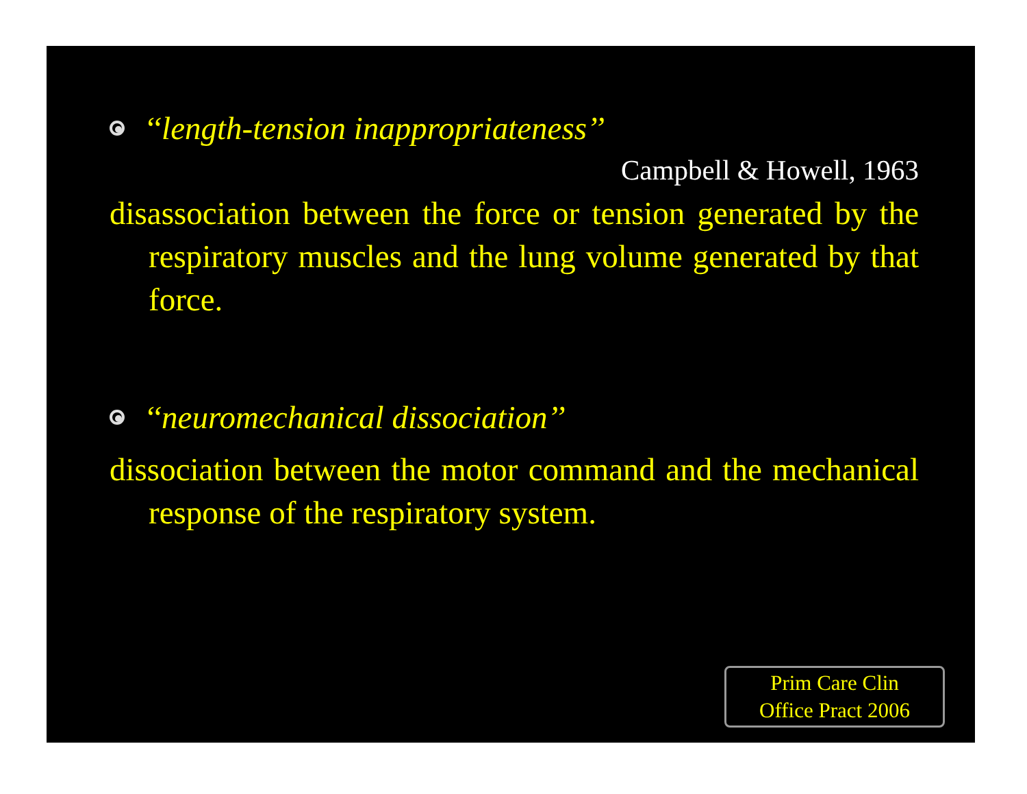‘‘length-tension inappropriateness’’
Campbell & Howell, 1963
disassociation between the force or tension generated by the respiratory muscles and the lung volume generated by that force.
‘‘neuromechanical dissociation’’
dissociation between the motor command and the mechanical response of the respiratory system.
Prim Care Clin
Office Pract 2006